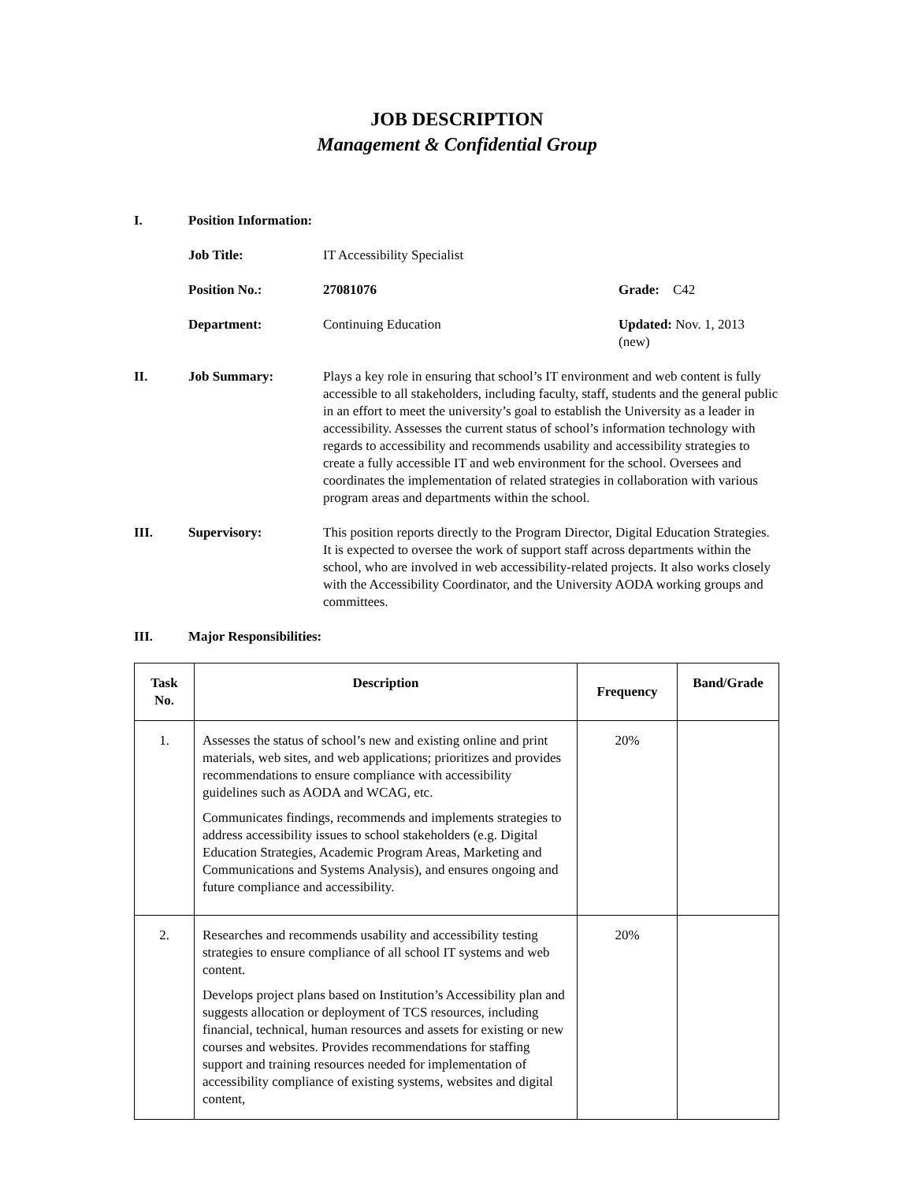JOB DESCRIPTION
Management & Confidential Group
I. Position Information:
Job Title: IT Accessibility Specialist
Position No.: 27081076 Grade: C42
Department: Continuing Education Updated: Nov. 1, 2013 (new)
II. Job Summary: Plays a key role in ensuring that school’s IT environment and web content is fully accessible to all stakeholders, including faculty, staff, students and the general public in an effort to meet the university’s goal to establish the University as a leader in accessibility. Assesses the current status of school’s information technology with regards to accessibility and recommends usability and accessibility strategies to create a fully accessible IT and web environment for the school. Oversees and coordinates the implementation of related strategies in collaboration with various program areas and departments within the school.
III. Supervisory: This position reports directly to the Program Director, Digital Education Strategies. It is expected to oversee the work of support staff across departments within the school, who are involved in web accessibility-related projects. It also works closely with the Accessibility Coordinator, and the University AODA working groups and committees.
III. Major Responsibilities:
| Task No. | Description | Frequency | Band/Grade |
| --- | --- | --- | --- |
| 1. | Assesses the status of school’s new and existing online and print materials, web sites, and web applications; prioritizes and provides recommendations to ensure compliance with accessibility guidelines such as AODA and WCAG, etc. Communicates findings, recommends and implements strategies to address accessibility issues to school stakeholders (e.g. Digital Education Strategies, Academic Program Areas, Marketing and Communications and Systems Analysis), and ensures ongoing and future compliance and accessibility. | 20% | |
| 2. | Researches and recommends usability and accessibility testing strategies to ensure compliance of all school IT systems and web content. Develops project plans based on Institution’s Accessibility plan and suggests allocation or deployment of TCS resources, including financial, technical, human resources and assets for existing or new courses and websites. Provides recommendations for staffing support and training resources needed for implementation of accessibility compliance of existing systems, websites and digital content, | 20% | |